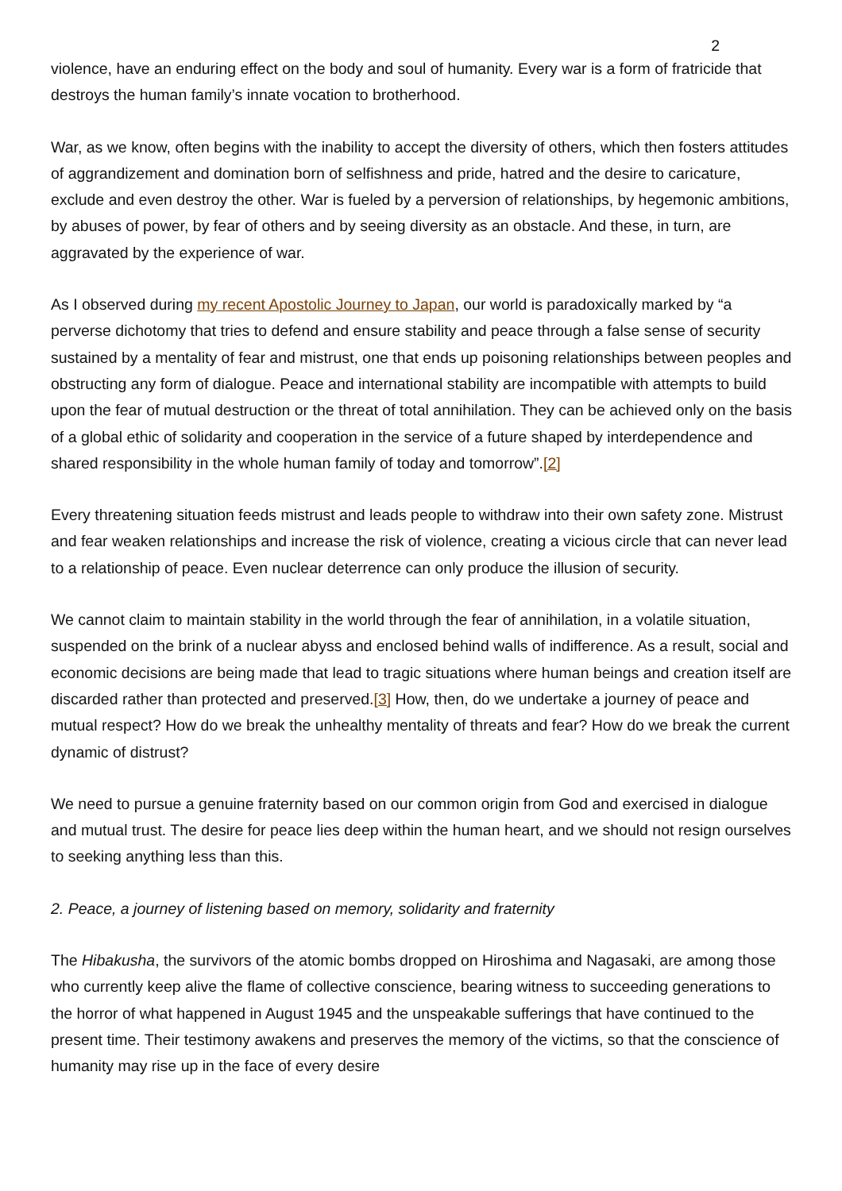2
violence, have an enduring effect on the body and soul of humanity. Every war is a form of fratricide that destroys the human family’s innate vocation to brotherhood.
War, as we know, often begins with the inability to accept the diversity of others, which then fosters attitudes of aggrandizement and domination born of selfishness and pride, hatred and the desire to caricature, exclude and even destroy the other. War is fueled by a perversion of relationships, by hegemonic ambitions, by abuses of power, by fear of others and by seeing diversity as an obstacle. And these, in turn, are aggravated by the experience of war.
As I observed during my recent Apostolic Journey to Japan, our world is paradoxically marked by “a perverse dichotomy that tries to defend and ensure stability and peace through a false sense of security sustained by a mentality of fear and mistrust, one that ends up poisoning relationships between peoples and obstructing any form of dialogue. Peace and international stability are incompatible with attempts to build upon the fear of mutual destruction or the threat of total annihilation. They can be achieved only on the basis of a global ethic of solidarity and cooperation in the service of a future shaped by interdependence and shared responsibility in the whole human family of today and tomorrow”.[2]
Every threatening situation feeds mistrust and leads people to withdraw into their own safety zone. Mistrust and fear weaken relationships and increase the risk of violence, creating a vicious circle that can never lead to a relationship of peace. Even nuclear deterrence can only produce the illusion of security.
We cannot claim to maintain stability in the world through the fear of annihilation, in a volatile situation, suspended on the brink of a nuclear abyss and enclosed behind walls of indifference. As a result, social and economic decisions are being made that lead to tragic situations where human beings and creation itself are discarded rather than protected and preserved.[3] How, then, do we undertake a journey of peace and mutual respect? How do we break the unhealthy mentality of threats and fear? How do we break the current dynamic of distrust?
We need to pursue a genuine fraternity based on our common origin from God and exercised in dialogue and mutual trust. The desire for peace lies deep within the human heart, and we should not resign ourselves to seeking anything less than this.
2. Peace, a journey of listening based on memory, solidarity and fraternity
The Hibakusha, the survivors of the atomic bombs dropped on Hiroshima and Nagasaki, are among those who currently keep alive the flame of collective conscience, bearing witness to succeeding generations to the horror of what happened in August 1945 and the unspeakable sufferings that have continued to the present time. Their testimony awakens and preserves the memory of the victims, so that the conscience of humanity may rise up in the face of every desire